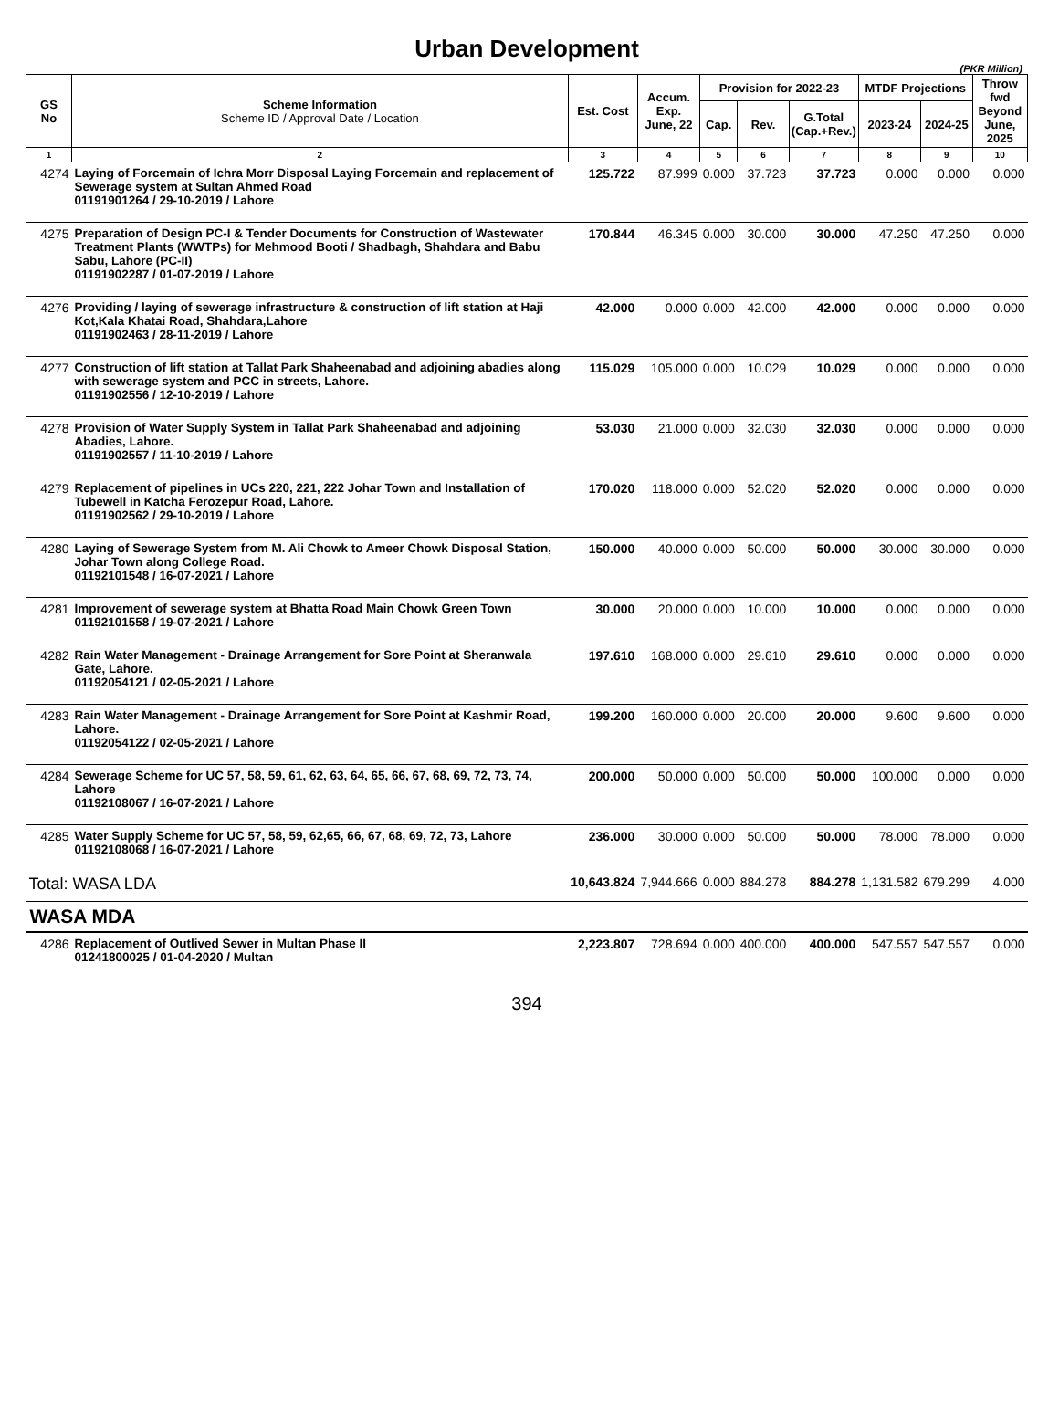Urban Development
(PKR Million)
| GS No | Scheme Information Scheme ID / Approval Date / Location | Est. Cost | Accum. Exp. June, 22 | Provision for 2022-23 | | | MTDF Projections | | Throw fwd Beyond June, 2025 |
| --- | --- | --- | --- | --- | --- | --- | --- | --- | --- |
| | | | | Cap. | Rev. | G.Total (Cap.+Rev.) | 2023-24 | 2024-25 | |
| 1 | 2 | 3 | 4 | 5 | 6 | 7 | 8 | 9 | 10 |
| 4274 | Laying of Forcemain of Ichra Morr Disposal Laying Forcemain and replacement of Sewerage system at Sultan Ahmed Road 01191901264 / 29-10-2019 / Lahore | 125.722 | 87.999 | 0.000 | 37.723 | 37.723 | 0.000 | 0.000 | 0.000 |
| 4275 | Preparation of Design PC-I & Tender Documents for Construction of Wastewater Treatment Plants (WWTPs) for Mehmood Booti / Shadbagh, Shahdara and Babu Sabu, Lahore (PC-II) 01191902287 / 01-07-2019 / Lahore | 170.844 | 46.345 | 0.000 | 30.000 | 30.000 | 47.250 | 47.250 | 0.000 |
| 4276 | Providing / laying of sewerage infrastructure & construction of lift station at Haji Kot,Kala Khatai Road, Shahdara,Lahore 01191902463 / 28-11-2019 / Lahore | 42.000 | 0.000 | 0.000 | 42.000 | 42.000 | 0.000 | 0.000 | 0.000 |
| 4277 | Construction of lift station at Tallat Park Shaheenabad and adjoining abadies along with sewerage system and PCC in streets, Lahore. 01191902556 / 12-10-2019 / Lahore | 115.029 | 105.000 | 0.000 | 10.029 | 10.029 | 0.000 | 0.000 | 0.000 |
| 4278 | Provision of Water Supply System in Tallat Park Shaheenabad and adjoining Abadies, Lahore. 01191902557 / 11-10-2019 / Lahore | 53.030 | 21.000 | 0.000 | 32.030 | 32.030 | 0.000 | 0.000 | 0.000 |
| 4279 | Replacement of pipelines in UCs 220, 221, 222 Johar Town and Installation of Tubewell in Katcha Ferozepur Road, Lahore. 01191902562 / 29-10-2019 / Lahore | 170.020 | 118.000 | 0.000 | 52.020 | 52.020 | 0.000 | 0.000 | 0.000 |
| 4280 | Laying of Sewerage System from M. Ali Chowk to Ameer Chowk Disposal Station, Johar Town along College Road. 01192101548 / 16-07-2021 / Lahore | 150.000 | 40.000 | 0.000 | 50.000 | 50.000 | 30.000 | 30.000 | 0.000 |
| 4281 | Improvement of sewerage system at Bhatta Road Main Chowk Green Town 01192101558 / 19-07-2021 / Lahore | 30.000 | 20.000 | 0.000 | 10.000 | 10.000 | 0.000 | 0.000 | 0.000 |
| 4282 | Rain Water Management - Drainage Arrangement for Sore Point at Sheranwala Gate, Lahore. 01192054121 / 02-05-2021 / Lahore | 197.610 | 168.000 | 0.000 | 29.610 | 29.610 | 0.000 | 0.000 | 0.000 |
| 4283 | Rain Water Management - Drainage Arrangement for Sore Point at Kashmir Road, Lahore. 01192054122 / 02-05-2021 / Lahore | 199.200 | 160.000 | 0.000 | 20.000 | 20.000 | 9.600 | 9.600 | 0.000 |
| 4284 | Sewerage Scheme for UC 57, 58, 59, 61, 62, 63, 64, 65, 66, 67, 68, 69, 72, 73, 74, Lahore 01192108067 / 16-07-2021 / Lahore | 200.000 | 50.000 | 0.000 | 50.000 | 50.000 | 100.000 | 0.000 | 0.000 |
| 4285 | Water Supply Scheme for UC 57, 58, 59, 62,65, 66, 67, 68, 69, 72, 73, Lahore 01192108068 / 16-07-2021 / Lahore | 236.000 | 30.000 | 0.000 | 50.000 | 50.000 | 78.000 | 78.000 | 0.000 |
| Total: WASA LDA | | 10,643.824 | 7,944.666 | 0.000 | 884.278 | 884.278 | 1,131.582 | 679.299 | 4.000 |
| WASA MDA | | | | | | | | | |
| 4286 | Replacement of Outlived Sewer in Multan Phase II 01241800025 / 01-04-2020 / Multan | 2,223.807 | 728.694 | 0.000 | 400.000 | 400.000 | 547.557 | 547.557 | 0.000 |
394